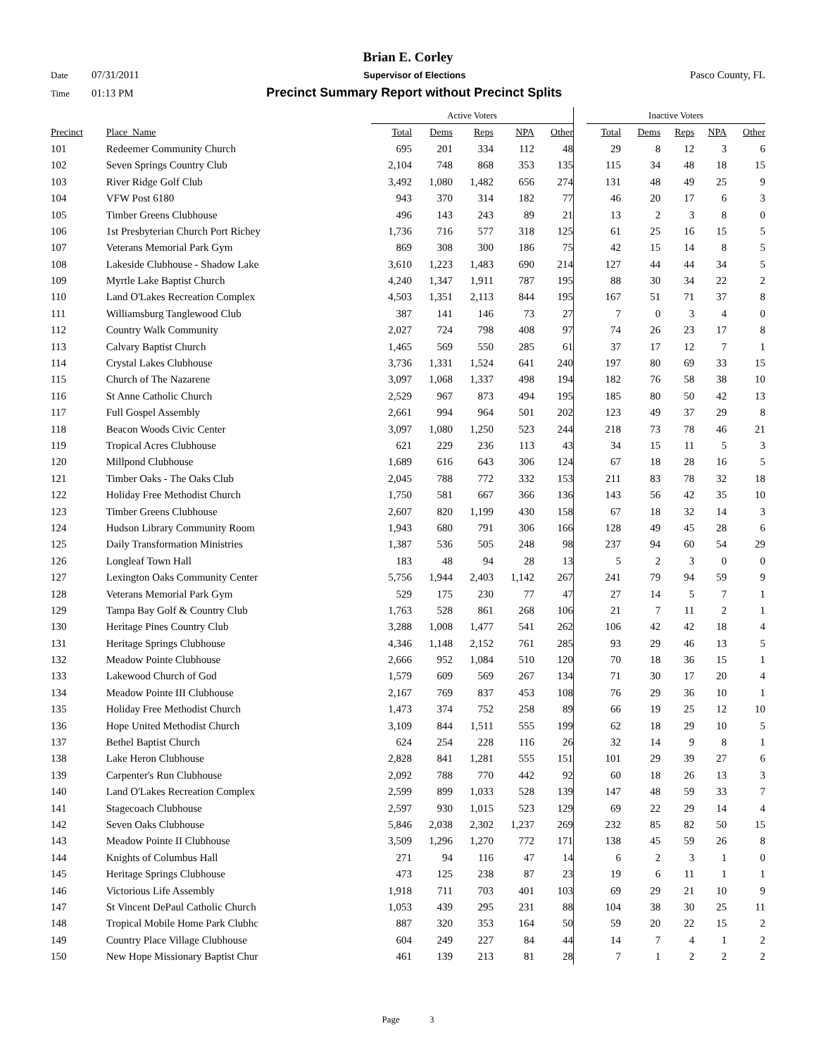Brian E. Corley
Date 07/31/2011 Supervisor of Elections Pasco County, FL
Time 01:13 PM Precinct Summary Report without Precinct Splits
| | | Active Voters | | | | | | Inactive Voters | | | | |
| Precinct | Place_Name | Total | Dems | Reps | NPA | Other | | Total | Dems | Reps | NPA | Other |
| 101 | Redeemer Community Church | 695 | 201 | 334 | 112 | 48 | | 29 | 8 | 12 | 3 | 6 |
| 102 | Seven Springs Country Club | 2,104 | 748 | 868 | 353 | 135 | | 115 | 34 | 48 | 18 | 15 |
| 103 | River Ridge Golf Club | 3,492 | 1,080 | 1,482 | 656 | 274 | | 131 | 48 | 49 | 25 | 9 |
| 104 | VFW Post 6180 | 943 | 370 | 314 | 182 | 77 | | 46 | 20 | 17 | 6 | 3 |
| 105 | Timber Greens Clubhouse | 496 | 143 | 243 | 89 | 21 | | 13 | 2 | 3 | 8 | 0 |
| 106 | 1st Presbyterian Church Port Richey | 1,736 | 716 | 577 | 318 | 125 | | 61 | 25 | 16 | 15 | 5 |
| 107 | Veterans Memorial Park Gym | 869 | 308 | 300 | 186 | 75 | | 42 | 15 | 14 | 8 | 5 |
| 108 | Lakeside Clubhouse - Shadow Lake | 3,610 | 1,223 | 1,483 | 690 | 214 | | 127 | 44 | 44 | 34 | 5 |
| 109 | Myrtle Lake Baptist Church | 4,240 | 1,347 | 1,911 | 787 | 195 | | 88 | 30 | 34 | 22 | 2 |
| 110 | Land O'Lakes Recreation Complex | 4,503 | 1,351 | 2,113 | 844 | 195 | | 167 | 51 | 71 | 37 | 8 |
| 111 | Williamsburg Tanglewood Club | 387 | 141 | 146 | 73 | 27 | | 7 | 0 | 3 | 4 | 0 |
| 112 | Country Walk Community | 2,027 | 724 | 798 | 408 | 97 | | 74 | 26 | 23 | 17 | 8 |
| 113 | Calvary Baptist Church | 1,465 | 569 | 550 | 285 | 61 | | 37 | 17 | 12 | 7 | 1 |
| 114 | Crystal Lakes Clubhouse | 3,736 | 1,331 | 1,524 | 641 | 240 | | 197 | 80 | 69 | 33 | 15 |
| 115 | Church of The Nazarene | 3,097 | 1,068 | 1,337 | 498 | 194 | | 182 | 76 | 58 | 38 | 10 |
| 116 | St Anne Catholic Church | 2,529 | 967 | 873 | 494 | 195 | | 185 | 80 | 50 | 42 | 13 |
| 117 | Full Gospel Assembly | 2,661 | 994 | 964 | 501 | 202 | | 123 | 49 | 37 | 29 | 8 |
| 118 | Beacon Woods Civic Center | 3,097 | 1,080 | 1,250 | 523 | 244 | | 218 | 73 | 78 | 46 | 21 |
| 119 | Tropical Acres Clubhouse | 621 | 229 | 236 | 113 | 43 | | 34 | 15 | 11 | 5 | 3 |
| 120 | Millpond Clubhouse | 1,689 | 616 | 643 | 306 | 124 | | 67 | 18 | 28 | 16 | 5 |
| 121 | Timber Oaks - The Oaks Club | 2,045 | 788 | 772 | 332 | 153 | | 211 | 83 | 78 | 32 | 18 |
| 122 | Holiday Free Methodist Church | 1,750 | 581 | 667 | 366 | 136 | | 143 | 56 | 42 | 35 | 10 |
| 123 | Timber Greens Clubhouse | 2,607 | 820 | 1,199 | 430 | 158 | | 67 | 18 | 32 | 14 | 3 |
| 124 | Hudson Library Community Room | 1,943 | 680 | 791 | 306 | 166 | | 128 | 49 | 45 | 28 | 6 |
| 125 | Daily Transformation Ministries | 1,387 | 536 | 505 | 248 | 98 | | 237 | 94 | 60 | 54 | 29 |
| 126 | Longleaf Town Hall | 183 | 48 | 94 | 28 | 13 | | 5 | 2 | 3 | 0 | 0 |
| 127 | Lexington Oaks Community Center | 5,756 | 1,944 | 2,403 | 1,142 | 267 | | 241 | 79 | 94 | 59 | 9 |
| 128 | Veterans Memorial Park Gym | 529 | 175 | 230 | 77 | 47 | | 27 | 14 | 5 | 7 | 1 |
| 129 | Tampa Bay Golf & Country Club | 1,763 | 528 | 861 | 268 | 106 | | 21 | 7 | 11 | 2 | 1 |
| 130 | Heritage Pines Country Club | 3,288 | 1,008 | 1,477 | 541 | 262 | | 106 | 42 | 42 | 18 | 4 |
| 131 | Heritage Springs Clubhouse | 4,346 | 1,148 | 2,152 | 761 | 285 | | 93 | 29 | 46 | 13 | 5 |
| 132 | Meadow Pointe Clubhouse | 2,666 | 952 | 1,084 | 510 | 120 | | 70 | 18 | 36 | 15 | 1 |
| 133 | Lakewood Church of God | 1,579 | 609 | 569 | 267 | 134 | | 71 | 30 | 17 | 20 | 4 |
| 134 | Meadow Pointe III Clubhouse | 2,167 | 769 | 837 | 453 | 108 | | 76 | 29 | 36 | 10 | 1 |
| 135 | Holiday Free Methodist Church | 1,473 | 374 | 752 | 258 | 89 | | 66 | 19 | 25 | 12 | 10 |
| 136 | Hope United Methodist Church | 3,109 | 844 | 1,511 | 555 | 199 | | 62 | 18 | 29 | 10 | 5 |
| 137 | Bethel Baptist Church | 624 | 254 | 228 | 116 | 26 | | 32 | 14 | 9 | 8 | 1 |
| 138 | Lake Heron Clubhouse | 2,828 | 841 | 1,281 | 555 | 151 | | 101 | 29 | 39 | 27 | 6 |
| 139 | Carpenter's Run Clubhouse | 2,092 | 788 | 770 | 442 | 92 | | 60 | 18 | 26 | 13 | 3 |
| 140 | Land O'Lakes Recreation Complex | 2,599 | 899 | 1,033 | 528 | 139 | | 147 | 48 | 59 | 33 | 7 |
| 141 | Stagecoach Clubhouse | 2,597 | 930 | 1,015 | 523 | 129 | | 69 | 22 | 29 | 14 | 4 |
| 142 | Seven Oaks Clubhouse | 5,846 | 2,038 | 2,302 | 1,237 | 269 | | 232 | 85 | 82 | 50 | 15 |
| 143 | Meadow Pointe II Clubhouse | 3,509 | 1,296 | 1,270 | 772 | 171 | | 138 | 45 | 59 | 26 | 8 |
| 144 | Knights of Columbus Hall | 271 | 94 | 116 | 47 | 14 | | 6 | 2 | 3 | 1 | 0 |
| 145 | Heritage Springs Clubhouse | 473 | 125 | 238 | 87 | 23 | | 19 | 6 | 11 | 1 | 1 |
| 146 | Victorious Life Assembly | 1,918 | 711 | 703 | 401 | 103 | | 69 | 29 | 21 | 10 | 9 |
| 147 | St Vincent DePaul Catholic Church | 1,053 | 439 | 295 | 231 | 88 | | 104 | 38 | 30 | 25 | 11 |
| 148 | Tropical Mobile Home Park Clubhc | 887 | 320 | 353 | 164 | 50 | | 59 | 20 | 22 | 15 | 2 |
| 149 | Country Place Village Clubhouse | 604 | 249 | 227 | 84 | 44 | | 14 | 7 | 4 | 1 | 2 |
| 150 | New Hope Missionary Baptist Chur | 461 | 139 | 213 | 81 | 28 | | 7 | 1 | 2 | 2 | 2 |
Page 3